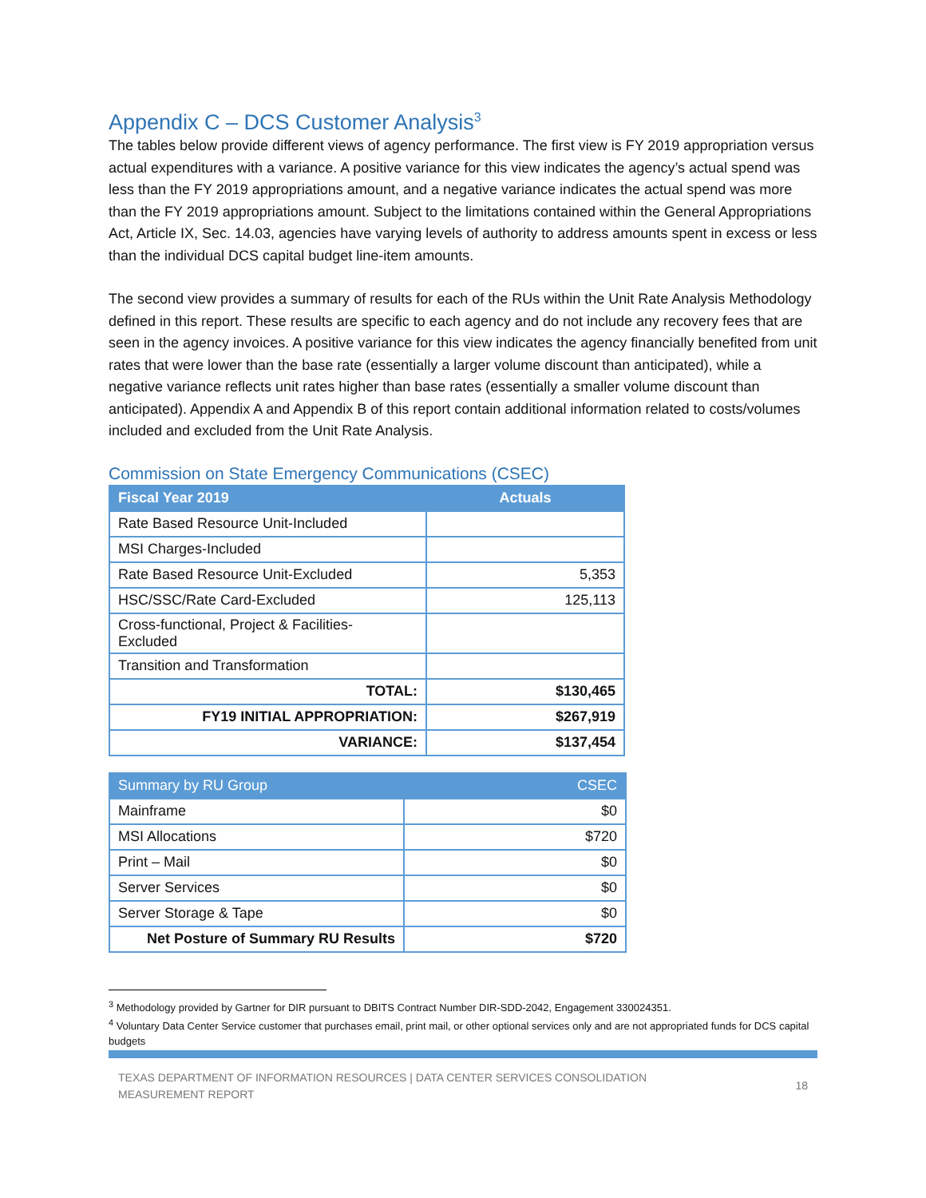Appendix C – DCS Customer Analysis<sup>3</sup>
The tables below provide different views of agency performance. The first view is FY 2019 appropriation versus actual expenditures with a variance. A positive variance for this view indicates the agency’s actual spend was less than the FY 2019 appropriations amount, and a negative variance indicates the actual spend was more than the FY 2019 appropriations amount. Subject to the limitations contained within the General Appropriations Act, Article IX, Sec. 14.03, agencies have varying levels of authority to address amounts spent in excess or less than the individual DCS capital budget line-item amounts.
The second view provides a summary of results for each of the RUs within the Unit Rate Analysis Methodology defined in this report. These results are specific to each agency and do not include any recovery fees that are seen in the agency invoices. A positive variance for this view indicates the agency financially benefited from unit rates that were lower than the base rate (essentially a larger volume discount than anticipated), while a negative variance reflects unit rates higher than base rates (essentially a smaller volume discount than anticipated). Appendix A and Appendix B of this report contain additional information related to costs/volumes included and excluded from the Unit Rate Analysis.
Commission on State Emergency Communications (CSEC)
| Fiscal Year 2019 | Actuals |
| --- | --- |
| Rate Based Resource Unit-Included | |
| MSI Charges-Included | |
| Rate Based Resource Unit-Excluded | 5,353 |
| HSC/SSC/Rate Card-Excluded | 125,113 |
| Cross-functional, Project & Facilities- Excluded | |
| Transition and Transformation | |
| TOTAL: | $130,465 |
| FY19 INITIAL APPROPRIATION: | $267,919 |
| VARIANCE: | $137,454 |
| Summary by RU Group | CSEC |
| --- | --- |
| Mainframe | $0 |
| MSI Allocations | $720 |
| Print – Mail | $0 |
| Server Services | $0 |
| Server Storage & Tape | $0 |
| Net Posture of Summary RU Results | $720 |
<sup>3</sup> Methodology provided by Gartner for DIR pursuant to DBITS Contract Number DIR-SDD-2042, Engagement 330024351.
<sup>4</sup> Voluntary Data Center Service customer that purchases email, print mail, or other optional services only and are not appropriated funds for DCS capital budgets
TEXAS DEPARTMENT OF INFORMATION RESOURCES | DATA CENTER SERVICES CONSOLIDATION
MEASUREMENT REPORT
18